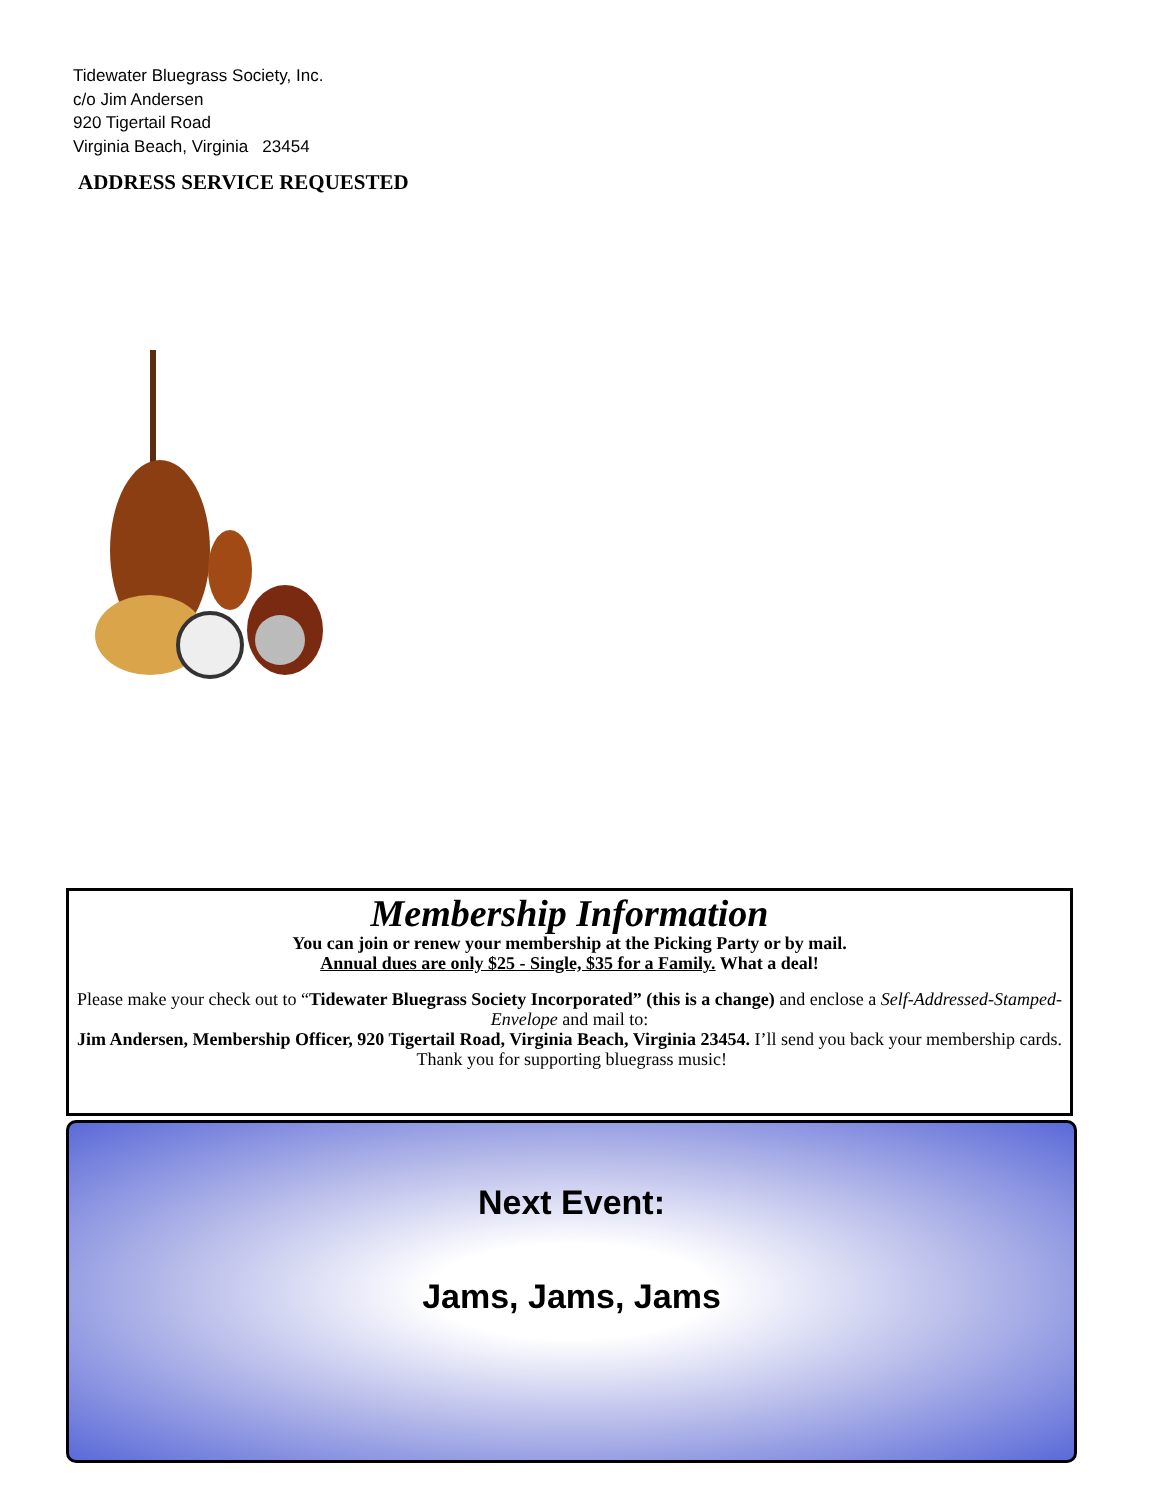Tidewater Bluegrass Society, Inc.
c/o Jim Andersen
920 Tigertail Road
Virginia Beach, Virginia 23454
ADDRESS SERVICE REQUESTED
Membership Information
You can join or renew your membership at the Picking Party or by mail.
Annual dues are only $25 - Single, $35 for a Family. What a deal!
Please make your check out to “Tidewater Bluegrass Society Incorporated” (this is a change) and enclose a Self-Addressed-Stamped-Envelope and mail to:
Jim Andersen, Membership Officer, 920 Tigertail Road, Virginia Beach, Virginia 23454. I’ll send you back your membership cards. Thank you for supporting bluegrass music!
Next Event:
Jams, Jams, Jams